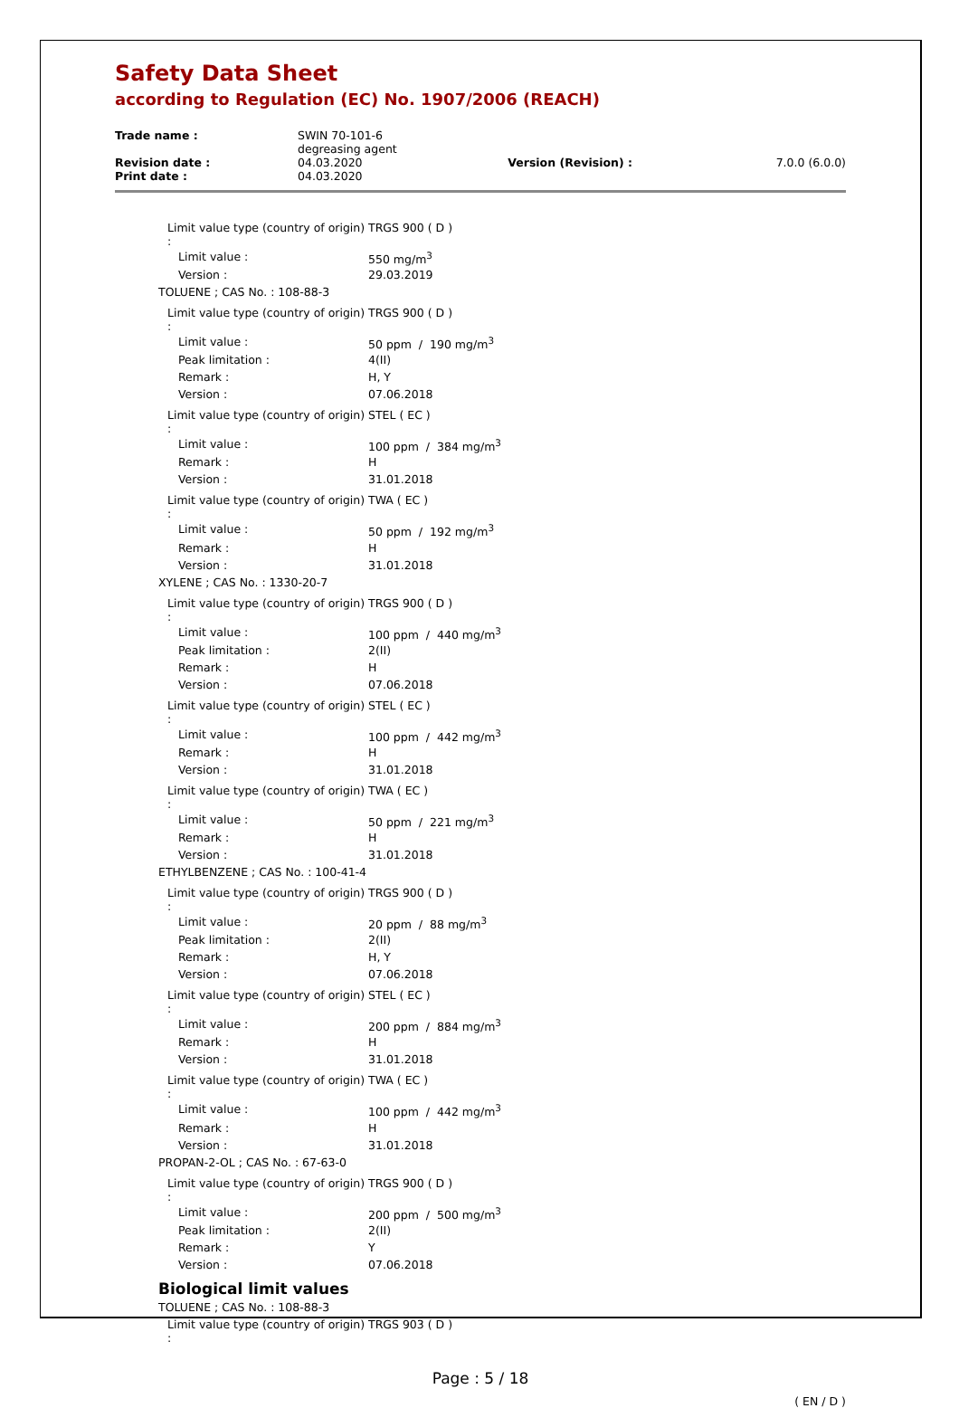Safety Data Sheet
according to Regulation (EC) No. 1907/2006 (REACH)
| Trade name : | SWIN 70-101-6 degreasing agent | | |
| Revision date : | 04.03.2020 | Version (Revision) : | 7.0.0 (6.0.0) |
| Print date : | 04.03.2020 | | |
| Limit value type (country of origin) : | TRGS 900 ( D ) |
| Limit value : | 550 mg/m<sup>3</sup> |
| Version : | 29.03.2019 |
| TOLUENE ; CAS No. : 108-88-3 | |
| Limit value type (country of origin) : | TRGS 900 ( D ) |
| Limit value : | 50 ppm / 190 mg/m<sup>3</sup> |
| Peak limitation : | 4(II) |
| Remark : | H, Y |
| Version : | 07.06.2018 |
| Limit value type (country of origin) : | STEL ( EC ) |
| Limit value : | 100 ppm / 384 mg/m<sup>3</sup> |
| Remark : | H |
| Version : | 31.01.2018 |
| Limit value type (country of origin) : | TWA ( EC ) |
| Limit value : | 50 ppm / 192 mg/m<sup>3</sup> |
| Remark : | H |
| Version : | 31.01.2018 |
| XYLENE ; CAS No. : 1330-20-7 | |
| Limit value type (country of origin) : | TRGS 900 ( D ) |
| Limit value : | 100 ppm / 440 mg/m<sup>3</sup> |
| Peak limitation : | 2(II) |
| Remark : | H |
| Version : | 07.06.2018 |
| Limit value type (country of origin) : | STEL ( EC ) |
| Limit value : | 100 ppm / 442 mg/m<sup>3</sup> |
| Remark : | H |
| Version : | 31.01.2018 |
| Limit value type (country of origin) : | TWA ( EC ) |
| Limit value : | 50 ppm / 221 mg/m<sup>3</sup> |
| Remark : | H |
| Version : | 31.01.2018 |
| ETHYLBENZENE ; CAS No. : 100-41-4 | |
| Limit value type (country of origin) : | TRGS 900 ( D ) |
| Limit value : | 20 ppm / 88 mg/m<sup>3</sup> |
| Peak limitation : | 2(II) |
| Remark : | H, Y |
| Version : | 07.06.2018 |
| Limit value type (country of origin) : | STEL ( EC ) |
| Limit value : | 200 ppm / 884 mg/m<sup>3</sup> |
| Remark : | H |
| Version : | 31.01.2018 |
| Limit value type (country of origin) : | TWA ( EC ) |
| Limit value : | 100 ppm / 442 mg/m<sup>3</sup> |
| Remark : | H |
| Version : | 31.01.2018 |
| PROPAN-2-OL ; CAS No. : 67-63-0 | |
| Limit value type (country of origin) : | TRGS 900 ( D ) |
| Limit value : | 200 ppm / 500 mg/m<sup>3</sup> |
| Peak limitation : | 2(II) |
| Remark : | Y |
| Version : | 07.06.2018 |
Biological limit values
| TOLUENE ; CAS No. : 108-88-3 | |
| Limit value type (country of origin) : | TRGS 903 ( D ) |
Page : 5 / 18
( EN / D )